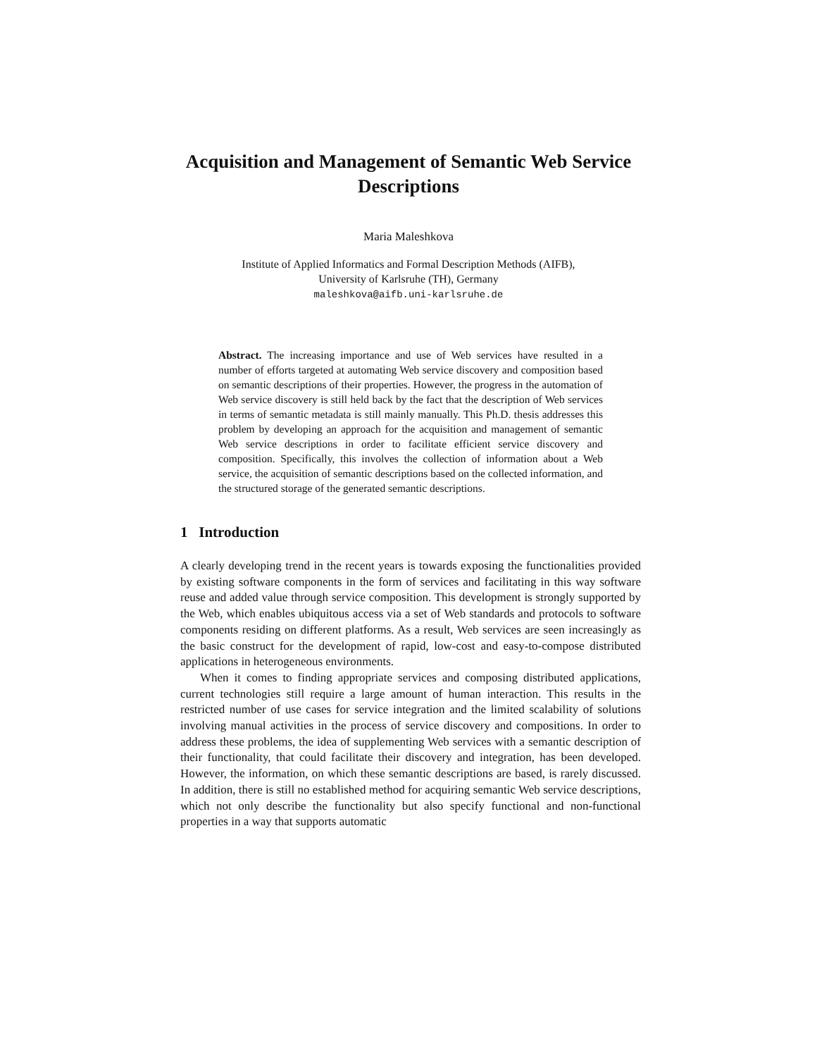Acquisition and Management of Semantic Web Service Descriptions
Maria Maleshkova
Institute of Applied Informatics and Formal Description Methods (AIFB),
University of Karlsruhe (TH), Germany
maleshkova@aifb.uni-karlsruhe.de
Abstract. The increasing importance and use of Web services have resulted in a number of efforts targeted at automating Web service discovery and composition based on semantic descriptions of their properties. However, the progress in the automation of Web service discovery is still held back by the fact that the description of Web services in terms of semantic metadata is still mainly manually. This Ph.D. thesis addresses this problem by developing an approach for the acquisition and management of semantic Web service descriptions in order to facilitate efficient service discovery and composition. Specifically, this involves the collection of information about a Web service, the acquisition of semantic descriptions based on the collected information, and the structured storage of the generated semantic descriptions.
1 Introduction
A clearly developing trend in the recent years is towards exposing the functionalities provided by existing software components in the form of services and facilitating in this way software reuse and added value through service composition. This development is strongly supported by the Web, which enables ubiquitous access via a set of Web standards and protocols to software components residing on different platforms. As a result, Web services are seen increasingly as the basic construct for the development of rapid, low-cost and easy-to-compose distributed applications in heterogeneous environments.
When it comes to finding appropriate services and composing distributed applications, current technologies still require a large amount of human interaction. This results in the restricted number of use cases for service integration and the limited scalability of solutions involving manual activities in the process of service discovery and compositions. In order to address these problems, the idea of supplementing Web services with a semantic description of their functionality, that could facilitate their discovery and integration, has been developed. However, the information, on which these semantic descriptions are based, is rarely discussed. In addition, there is still no established method for acquiring semantic Web service descriptions, which not only describe the functionality but also specify functional and non-functional properties in a way that supports automatic